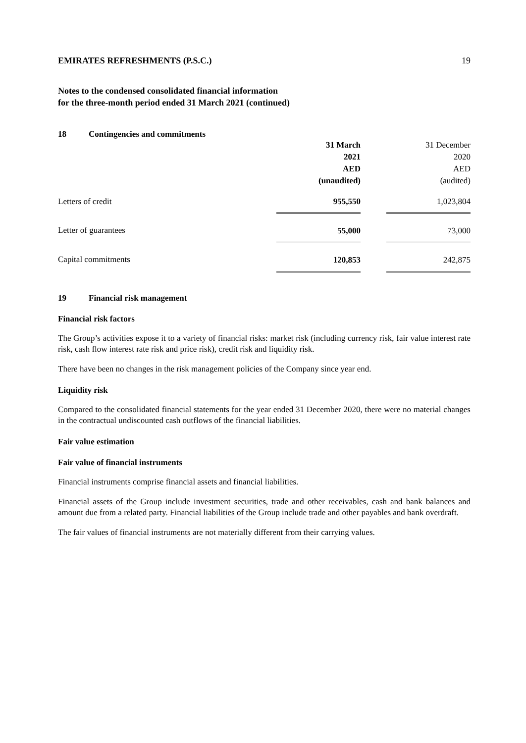EMIRATES REFRESHMENTS (P.S.C.) 19
Notes to the condensed consolidated financial information
for the three-month period ended 31 March 2021 (continued)
18 Contingencies and commitments
| | 31 March 2021 AED (unaudited) | | 31 December 2020 AED (audited) |
| Letters of credit | 955,550 | | 1,023,804 |
| Letter of guarantees | 55,000 | | 73,000 |
| Capital commitments | 120,853 | | 242,875 |
19 Financial risk management
Financial risk factors
The Group’s activities expose it to a variety of financial risks: market risk (including currency risk, fair value interest rate risk, cash flow interest rate risk and price risk), credit risk and liquidity risk.
There have been no changes in the risk management policies of the Company since year end.
Liquidity risk
Compared to the consolidated financial statements for the year ended 31 December 2020, there were no material changes in the contractual undiscounted cash outflows of the financial liabilities.
Fair value estimation
Fair value of financial instruments
Financial instruments comprise financial assets and financial liabilities.
Financial assets of the Group include investment securities, trade and other receivables, cash and bank balances and amount due from a related party. Financial liabilities of the Group include trade and other payables and bank overdraft.
The fair values of financial instruments are not materially different from their carrying values.